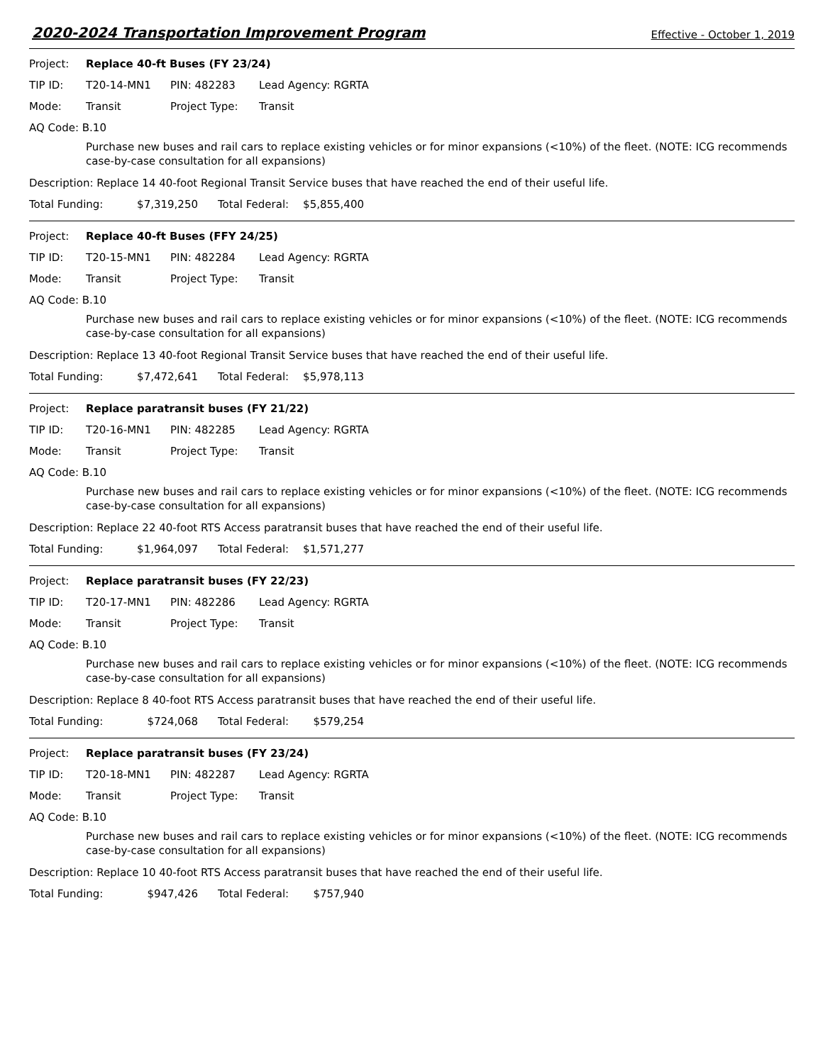2020-2024 Transportation Improvement Program
Effective - October 1, 2019
Project: Replace 40-ft Buses (FY 23/24)
TIP ID: T20-14-MN1 PIN: 482283 Lead Agency: RGRTA
Mode: Transit Project Type: Transit
AQ Code: B.10
Purchase new buses and rail cars to replace existing vehicles or for minor expansions (<10%) of the fleet. (NOTE: ICG recommends case-by-case consultation for all expansions)
Description: Replace 14 40-foot Regional Transit Service buses that have reached the end of their useful life.
Total Funding: $7,319,250 Total Federal: $5,855,400
Project: Replace 40-ft Buses (FFY 24/25)
TIP ID: T20-15-MN1 PIN: 482284 Lead Agency: RGRTA
Mode: Transit Project Type: Transit
AQ Code: B.10
Purchase new buses and rail cars to replace existing vehicles or for minor expansions (<10%) of the fleet. (NOTE: ICG recommends case-by-case consultation for all expansions)
Description: Replace 13 40-foot Regional Transit Service buses that have reached the end of their useful life.
Total Funding: $7,472,641 Total Federal: $5,978,113
Project: Replace paratransit buses (FY 21/22)
TIP ID: T20-16-MN1 PIN: 482285 Lead Agency: RGRTA
Mode: Transit Project Type: Transit
AQ Code: B.10
Purchase new buses and rail cars to replace existing vehicles or for minor expansions (<10%) of the fleet. (NOTE: ICG recommends case-by-case consultation for all expansions)
Description: Replace 22 40-foot RTS Access paratransit buses that have reached the end of their useful life.
Total Funding: $1,964,097 Total Federal: $1,571,277
Project: Replace paratransit buses (FY 22/23)
TIP ID: T20-17-MN1 PIN: 482286 Lead Agency: RGRTA
Mode: Transit Project Type: Transit
AQ Code: B.10
Purchase new buses and rail cars to replace existing vehicles or for minor expansions (<10%) of the fleet. (NOTE: ICG recommends case-by-case consultation for all expansions)
Description: Replace 8 40-foot RTS Access paratransit buses that have reached the end of their useful life.
Total Funding: $724,068 Total Federal: $579,254
Project: Replace paratransit buses (FY 23/24)
TIP ID: T20-18-MN1 PIN: 482287 Lead Agency: RGRTA
Mode: Transit Project Type: Transit
AQ Code: B.10
Purchase new buses and rail cars to replace existing vehicles or for minor expansions (<10%) of the fleet. (NOTE: ICG recommends case-by-case consultation for all expansions)
Description: Replace 10 40-foot RTS Access paratransit buses that have reached the end of their useful life.
Total Funding: $947,426 Total Federal: $757,940